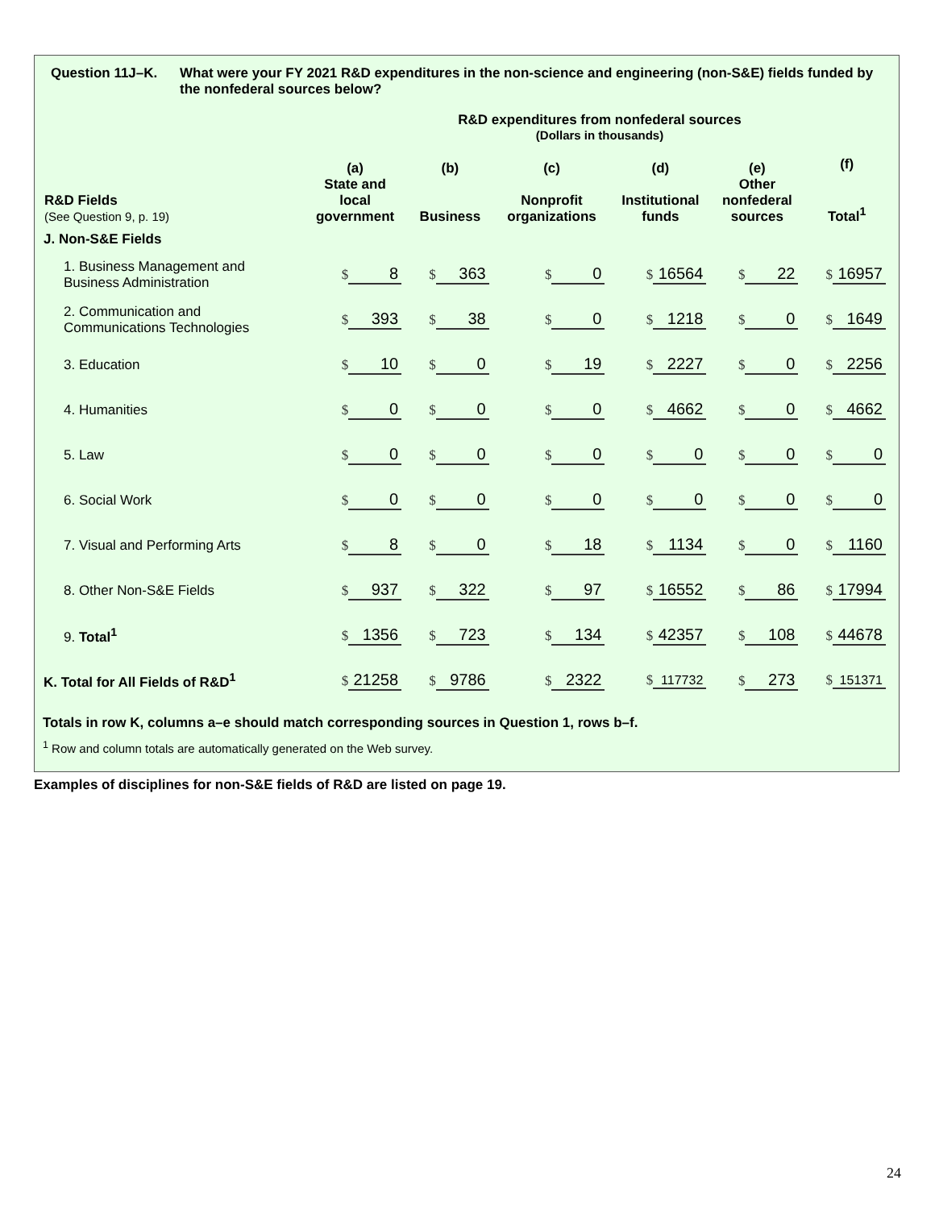Question 11J–K. What were your FY 2021 R&D expenditures in the non-science and engineering (non-S&E) fields funded by the nonfederal sources below?
R&D expenditures from nonfederal sources
(Dollars in thousands)
| R&D Fields (See Question 9, p. 19) | (a) State and local government | (b) Business | (c) Nonprofit organizations | (d) Institutional funds | (e) Other nonfederal sources | (f) Total<sup>1</sup> |
| --- | --- | --- | --- | --- | --- | --- |
| J. Non-S&E Fields | | | | | | |
| 1. Business Management and Business Administration | $ 8 | $ 363 | $ 0 | $ 16564 | $ 22 | $ 16957 |
| 2. Communication and Communications Technologies | $ 393 | $ 38 | $ 0 | $ 1218 | $ 0 | $ 1649 |
| 3. Education | $ 10 | $ 0 | $ 19 | $ 2227 | $ 0 | $ 2256 |
| 4. Humanities | $ 0 | $ 0 | $ 0 | $ 4662 | $ 0 | $ 4662 |
| 5. Law | $ 0 | $ 0 | $ 0 | $ 0 | $ 0 | $ 0 |
| 6. Social Work | $ 0 | $ 0 | $ 0 | $ 0 | $ 0 | $ 0 |
| 7. Visual and Performing Arts | $ 8 | $ 0 | $ 18 | $ 1134 | $ 0 | $ 1160 |
| 8. Other Non-S&E Fields | $ 937 | $ 322 | $ 97 | $ 16552 | $ 86 | $ 17994 |
| 9. Total<sup>1</sup> | $ 1356 | $ 723 | $ 134 | $ 42357 | $ 108 | $ 44678 |
| K. Total for All Fields of R&D<sup>1</sup> | $ 21258 | $ 9786 | $ 2322 | $ 117732 | $ 273 | $ 151371 |
Totals in row K, columns a–e should match corresponding sources in Question 1, rows b–f.
<sup>1</sup> Row and column totals are automatically generated on the Web survey.
Examples of disciplines for non-S&E fields of R&D are listed on page 19.
24